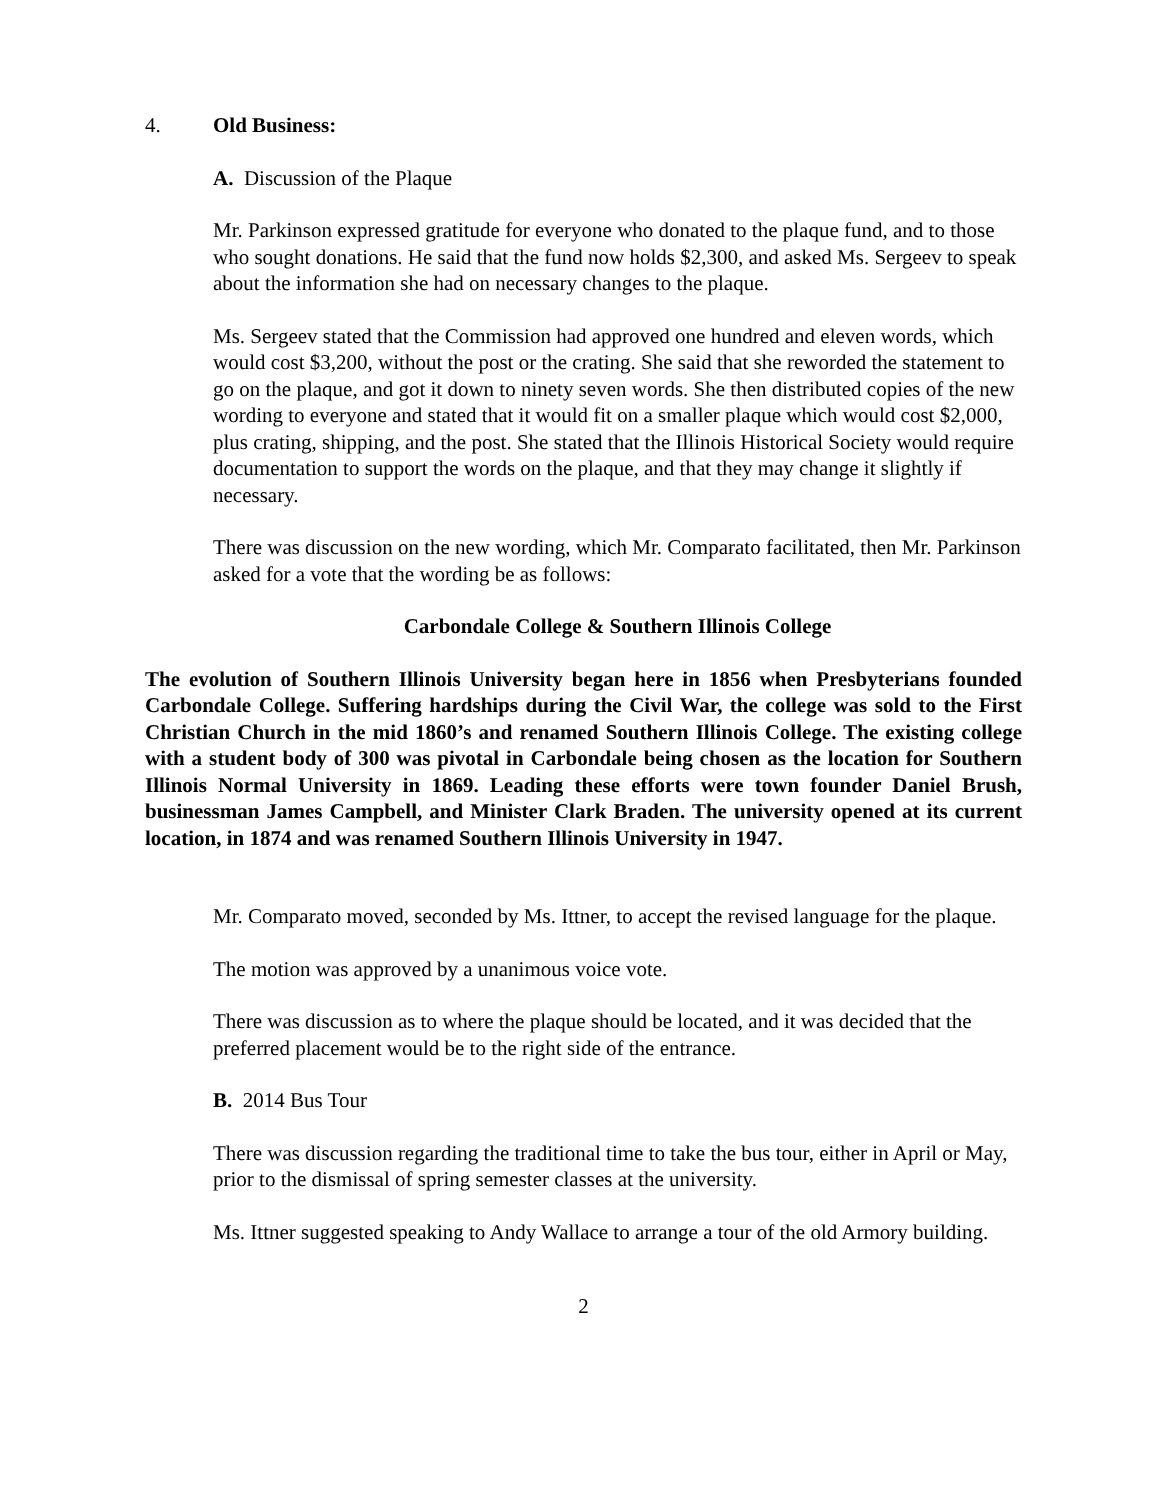4. Old Business:
A. Discussion of the Plaque
Mr. Parkinson expressed gratitude for everyone who donated to the plaque fund, and to those who sought donations. He said that the fund now holds $2,300, and asked Ms. Sergeev to speak about the information she had on necessary changes to the plaque.
Ms. Sergeev stated that the Commission had approved one hundred and eleven words, which would cost $3,200, without the post or the crating. She said that she reworded the statement to go on the plaque, and got it down to ninety seven words. She then distributed copies of the new wording to everyone and stated that it would fit on a smaller plaque which would cost $2,000, plus crating, shipping, and the post. She stated that the Illinois Historical Society would require documentation to support the words on the plaque, and that they may change it slightly if necessary.
There was discussion on the new wording, which Mr. Comparato facilitated, then Mr. Parkinson asked for a vote that the wording be as follows:
Carbondale College & Southern Illinois College
The evolution of Southern Illinois University began here in 1856 when Presbyterians founded Carbondale College. Suffering hardships during the Civil War, the college was sold to the First Christian Church in the mid 1860’s and renamed Southern Illinois College. The existing college with a student body of 300 was pivotal in Carbondale being chosen as the location for Southern Illinois Normal University in 1869. Leading these efforts were town founder Daniel Brush, businessman James Campbell, and Minister Clark Braden. The university opened at its current location, in 1874 and was renamed Southern Illinois University in 1947.
Mr. Comparato moved, seconded by Ms. Ittner, to accept the revised language for the plaque.
The motion was approved by a unanimous voice vote.
There was discussion as to where the plaque should be located, and it was decided that the preferred placement would be to the right side of the entrance.
B. 2014 Bus Tour
There was discussion regarding the traditional time to take the bus tour, either in April or May, prior to the dismissal of spring semester classes at the university.
Ms. Ittner suggested speaking to Andy Wallace to arrange a tour of the old Armory building.
2